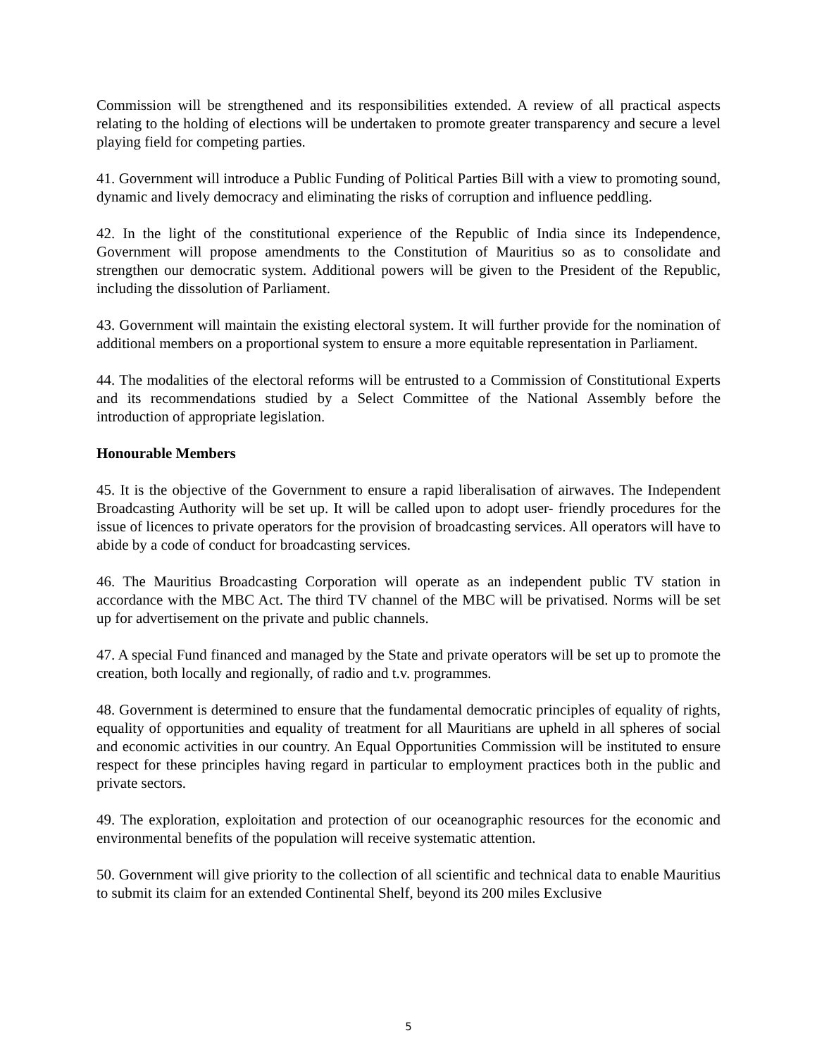Commission will be strengthened and its responsibilities extended. A review of all practical aspects relating to the holding of elections will be undertaken to promote greater transparency and secure a level playing field for competing parties.
41. Government will introduce a Public Funding of Political Parties Bill with a view to promoting sound, dynamic and lively democracy and eliminating the risks of corruption and influence peddling.
42. In the light of the constitutional experience of the Republic of India since its Independence, Government will propose amendments to the Constitution of Mauritius so as to consolidate and strengthen our democratic system. Additional powers will be given to the President of the Republic, including the dissolution of Parliament.
43. Government will maintain the existing electoral system. It will further provide for the nomination of additional members on a proportional system to ensure a more equitable representation in Parliament.
44. The modalities of the electoral reforms will be entrusted to a Commission of Constitutional Experts and its recommendations studied by a Select Committee of the National Assembly before the introduction of appropriate legislation.
Honourable Members
45. It is the objective of the Government to ensure a rapid liberalisation of airwaves. The Independent Broadcasting Authority will be set up. It will be called upon to adopt user- friendly procedures for the issue of licences to private operators for the provision of broadcasting services. All operators will have to abide by a code of conduct for broadcasting services.
46. The Mauritius Broadcasting Corporation will operate as an independent public TV station in accordance with the MBC Act. The third TV channel of the MBC will be privatised. Norms will be set up for advertisement on the private and public channels.
47. A special Fund financed and managed by the State and private operators will be set up to promote the creation, both locally and regionally, of radio and t.v. programmes.
48. Government is determined to ensure that the fundamental democratic principles of equality of rights, equality of opportunities and equality of treatment for all Mauritians are upheld in all spheres of social and economic activities in our country. An Equal Opportunities Commission will be instituted to ensure respect for these principles having regard in particular to employment practices both in the public and private sectors.
49. The exploration, exploitation and protection of our oceanographic resources for the economic and environmental benefits of the population will receive systematic attention.
50. Government will give priority to the collection of all scientific and technical data to enable Mauritius to submit its claim for an extended Continental Shelf, beyond its 200 miles Exclusive
5